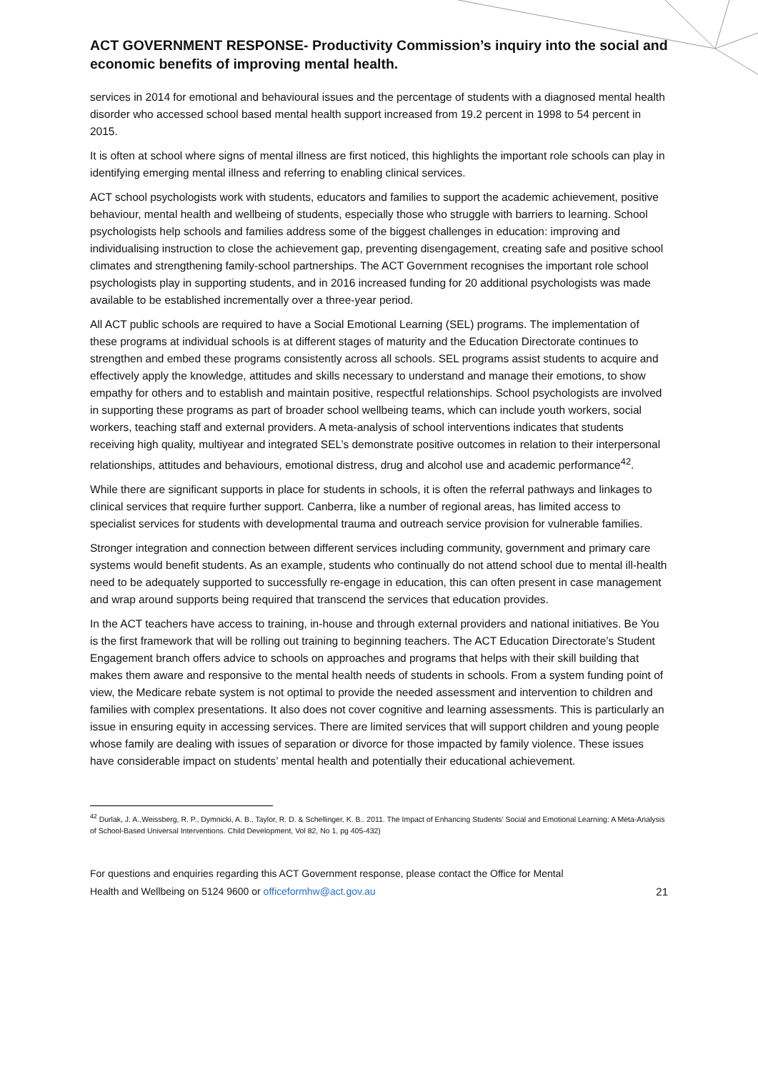ACT GOVERNMENT RESPONSE- Productivity Commission’s inquiry into the social and economic benefits of improving mental health.
services in 2014 for emotional and behavioural issues and the percentage of students with a diagnosed mental health disorder who accessed school based mental health support increased from 19.2 percent in 1998 to 54 percent in 2015.
It is often at school where signs of mental illness are first noticed, this highlights the important role schools can play in identifying emerging mental illness and referring to enabling clinical services.
ACT school psychologists work with students, educators and families to support the academic achievement, positive behaviour, mental health and wellbeing of students, especially those who struggle with barriers to learning. School psychologists help schools and families address some of the biggest challenges in education: improving and individualising instruction to close the achievement gap, preventing disengagement, creating safe and positive school climates and strengthening family-school partnerships. The ACT Government recognises the important role school psychologists play in supporting students, and in 2016 increased funding for 20 additional psychologists was made available to be established incrementally over a three-year period.
All ACT public schools are required to have a Social Emotional Learning (SEL) programs. The implementation of these programs at individual schools is at different stages of maturity and the Education Directorate continues to strengthen and embed these programs consistently across all schools. SEL programs assist students to acquire and effectively apply the knowledge, attitudes and skills necessary to understand and manage their emotions, to show empathy for others and to establish and maintain positive, respectful relationships. School psychologists are involved in supporting these programs as part of broader school wellbeing teams, which can include youth workers, social workers, teaching staff and external providers. A meta-analysis of school interventions indicates that students receiving high quality, multiyear and integrated SEL’s demonstrate positive outcomes in relation to their interpersonal relationships, attitudes and behaviours, emotional distress, drug and alcohol use and academic performance<sup>42</sup>.
While there are significant supports in place for students in schools, it is often the referral pathways and linkages to clinical services that require further support. Canberra, like a number of regional areas, has limited access to specialist services for students with developmental trauma and outreach service provision for vulnerable families.
Stronger integration and connection between different services including community, government and primary care systems would benefit students. As an example, students who continually do not attend school due to mental ill-health need to be adequately supported to successfully re-engage in education, this can often present in case management and wrap around supports being required that transcend the services that education provides.
In the ACT teachers have access to training, in-house and through external providers and national initiatives. Be You is the first framework that will be rolling out training to beginning teachers. The ACT Education Directorate’s Student Engagement branch offers advice to schools on approaches and programs that helps with their skill building that makes them aware and responsive to the mental health needs of students in schools. From a system funding point of view, the Medicare rebate system is not optimal to provide the needed assessment and intervention to children and families with complex presentations. It also does not cover cognitive and learning assessments. This is particularly an issue in ensuring equity in accessing services. There are limited services that will support children and young people whose family are dealing with issues of separation or divorce for those impacted by family violence. These issues have considerable impact on students’ mental health and potentially their educational achievement.
<sup>42</sup> Durlak, J. A.,Weissberg, R. P., Dymnicki, A. B., Taylor, R. D. & Schellinger, K. B.. 2011. The Impact of Enhancing Students’ Social and Emotional Learning: A Meta-Analysis of School-Based Universal Interventions. Child Development, Vol 82, No 1, pg 405-432)
For questions and enquiries regarding this ACT Government response, please contact the Office for Mental
Health and Wellbeing on 5124 9600 or officeformhw@act.gov.au 21